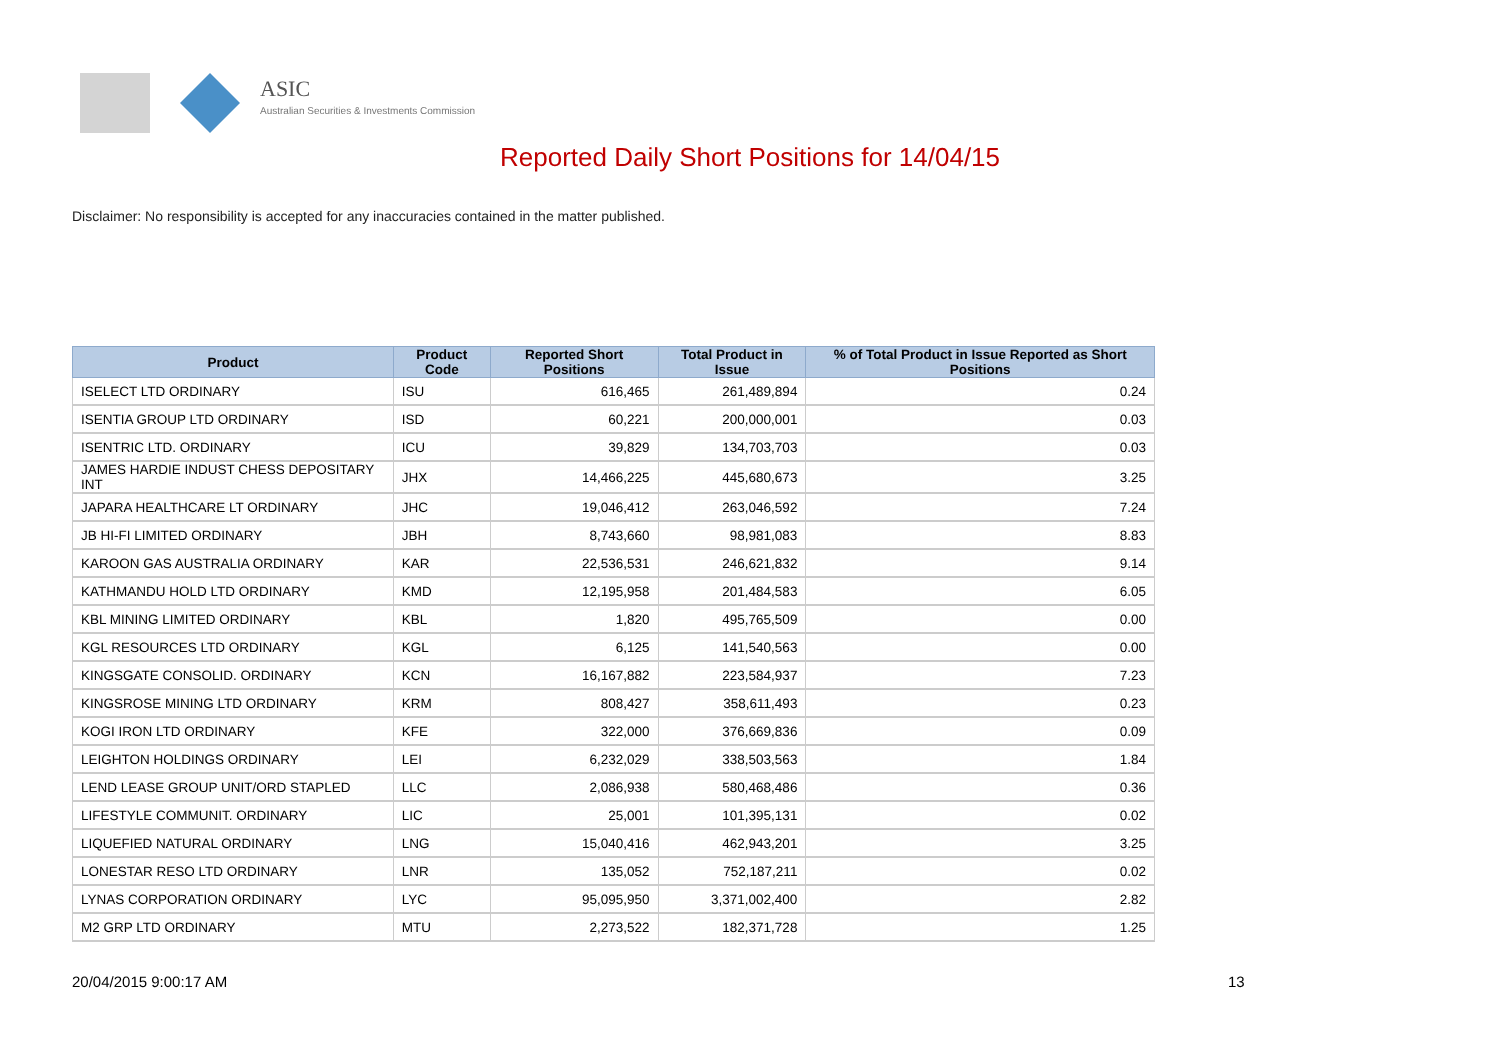ASIC
Australian Securities & Investments Commission
Reported Daily Short Positions for 14/04/15
Disclaimer: No responsibility is accepted for any inaccuracies contained in the matter published.
| Product | Product Code | Reported Short Positions | Total Product in Issue | % of Total Product in Issue Reported as Short Positions |
| --- | --- | --- | --- | --- |
| ISELECT LTD ORDINARY | ISU | 616,465 | 261,489,894 | 0.24 |
| ISENTIA GROUP LTD ORDINARY | ISD | 60,221 | 200,000,001 | 0.03 |
| ISENTRIC LTD. ORDINARY | ICU | 39,829 | 134,703,703 | 0.03 |
| JAMES HARDIE INDUST CHESS DEPOSITARY INT | JHX | 14,466,225 | 445,680,673 | 3.25 |
| JAPARA HEALTHCARE LT ORDINARY | JHC | 19,046,412 | 263,046,592 | 7.24 |
| JB HI-FI LIMITED ORDINARY | JBH | 8,743,660 | 98,981,083 | 8.83 |
| KAROON GAS AUSTRALIA ORDINARY | KAR | 22,536,531 | 246,621,832 | 9.14 |
| KATHMANDU HOLD LTD ORDINARY | KMD | 12,195,958 | 201,484,583 | 6.05 |
| KBL MINING LIMITED ORDINARY | KBL | 1,820 | 495,765,509 | 0.00 |
| KGL RESOURCES LTD ORDINARY | KGL | 6,125 | 141,540,563 | 0.00 |
| KINGSGATE CONSOLID. ORDINARY | KCN | 16,167,882 | 223,584,937 | 7.23 |
| KINGSROSE MINING LTD ORDINARY | KRM | 808,427 | 358,611,493 | 0.23 |
| KOGI IRON LTD ORDINARY | KFE | 322,000 | 376,669,836 | 0.09 |
| LEIGHTON HOLDINGS ORDINARY | LEI | 6,232,029 | 338,503,563 | 1.84 |
| LEND LEASE GROUP UNIT/ORD STAPLED | LLC | 2,086,938 | 580,468,486 | 0.36 |
| LIFESTYLE COMMUNIT. ORDINARY | LIC | 25,001 | 101,395,131 | 0.02 |
| LIQUEFIED NATURAL ORDINARY | LNG | 15,040,416 | 462,943,201 | 3.25 |
| LONESTAR RESO LTD ORDINARY | LNR | 135,052 | 752,187,211 | 0.02 |
| LYNAS CORPORATION ORDINARY | LYC | 95,095,950 | 3,371,002,400 | 2.82 |
| M2 GRP LTD ORDINARY | MTU | 2,273,522 | 182,371,728 | 1.25 |
20/04/2015 9:00:17 AM 13